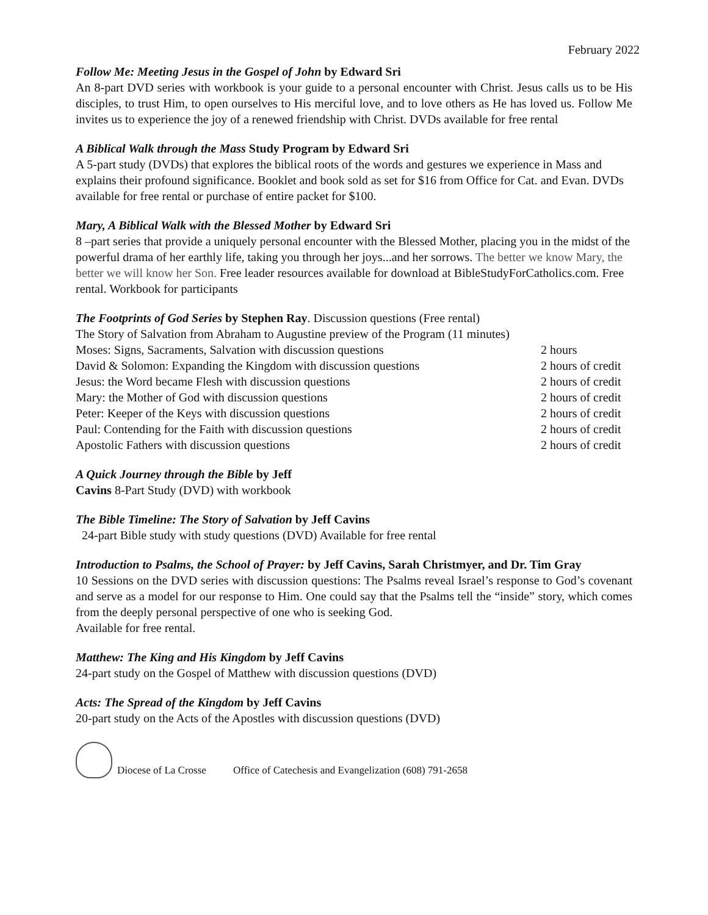February 2022
Follow Me: Meeting Jesus in the Gospel of John by Edward Sri
An 8-part DVD series with workbook is your guide to a personal encounter with Christ. Jesus calls us to be His disciples, to trust Him, to open ourselves to His merciful love, and to love others as He has loved us. Follow Me invites us to experience the joy of a renewed friendship with Christ. DVDs available for free rental
A Biblical Walk through the Mass Study Program by Edward Sri
A 5-part study (DVDs) that explores the biblical roots of the words and gestures we experience in Mass and explains their profound significance. Booklet and book sold as set for $16 from Office for Cat. and Evan. DVDs available for free rental or purchase of entire packet for $100.
Mary, A Biblical Walk with the Blessed Mother by Edward Sri
8 –part series that provide a uniquely personal encounter with the Blessed Mother, placing you in the midst of the powerful drama of her earthly life, taking you through her joys...and her sorrows. The better we know Mary, the better we will know her Son. Free leader resources available for download at BibleStudyForCatholics.com. Free rental. Workbook for participants
The Footprints of God Series by Stephen Ray. Discussion questions (Free rental)
| The Story of Salvation from Abraham to Augustine preview of the Program (11 minutes) | |
| Moses: Signs, Sacraments, Salvation with discussion questions | 2 hours |
| David & Solomon: Expanding the Kingdom with discussion questions | 2 hours of credit |
| Jesus: the Word became Flesh with discussion questions | 2 hours of credit |
| Mary: the Mother of God with discussion questions | 2 hours of credit |
| Peter: Keeper of the Keys with discussion questions | 2 hours of credit |
| Paul: Contending for the Faith with discussion questions | 2 hours of credit |
| Apostolic Fathers with discussion questions | 2 hours of credit |
A Quick Journey through the Bible by Jeff
Cavins 8-Part Study (DVD) with workbook
The Bible Timeline: The Story of Salvation by Jeff Cavins
24-part Bible study with study questions (DVD) Available for free rental
Introduction to Psalms, the School of Prayer: by Jeff Cavins, Sarah Christmyer, and Dr. Tim Gray
10 Sessions on the DVD series with discussion questions: The Psalms reveal Israel’s response to God’s covenant and serve as a model for our response to Him. One could say that the Psalms tell the “inside” story, which comes from the deeply personal perspective of one who is seeking God.
Available for free rental.
Matthew: The King and His Kingdom by Jeff Cavins
24-part study on the Gospel of Matthew with discussion questions (DVD)
Acts: The Spread of the Kingdom by Jeff Cavins
20-part study on the Acts of the Apostles with discussion questions (DVD)
Diocese of La Crosse Office of Catechesis and Evangelization (608) 791-2658